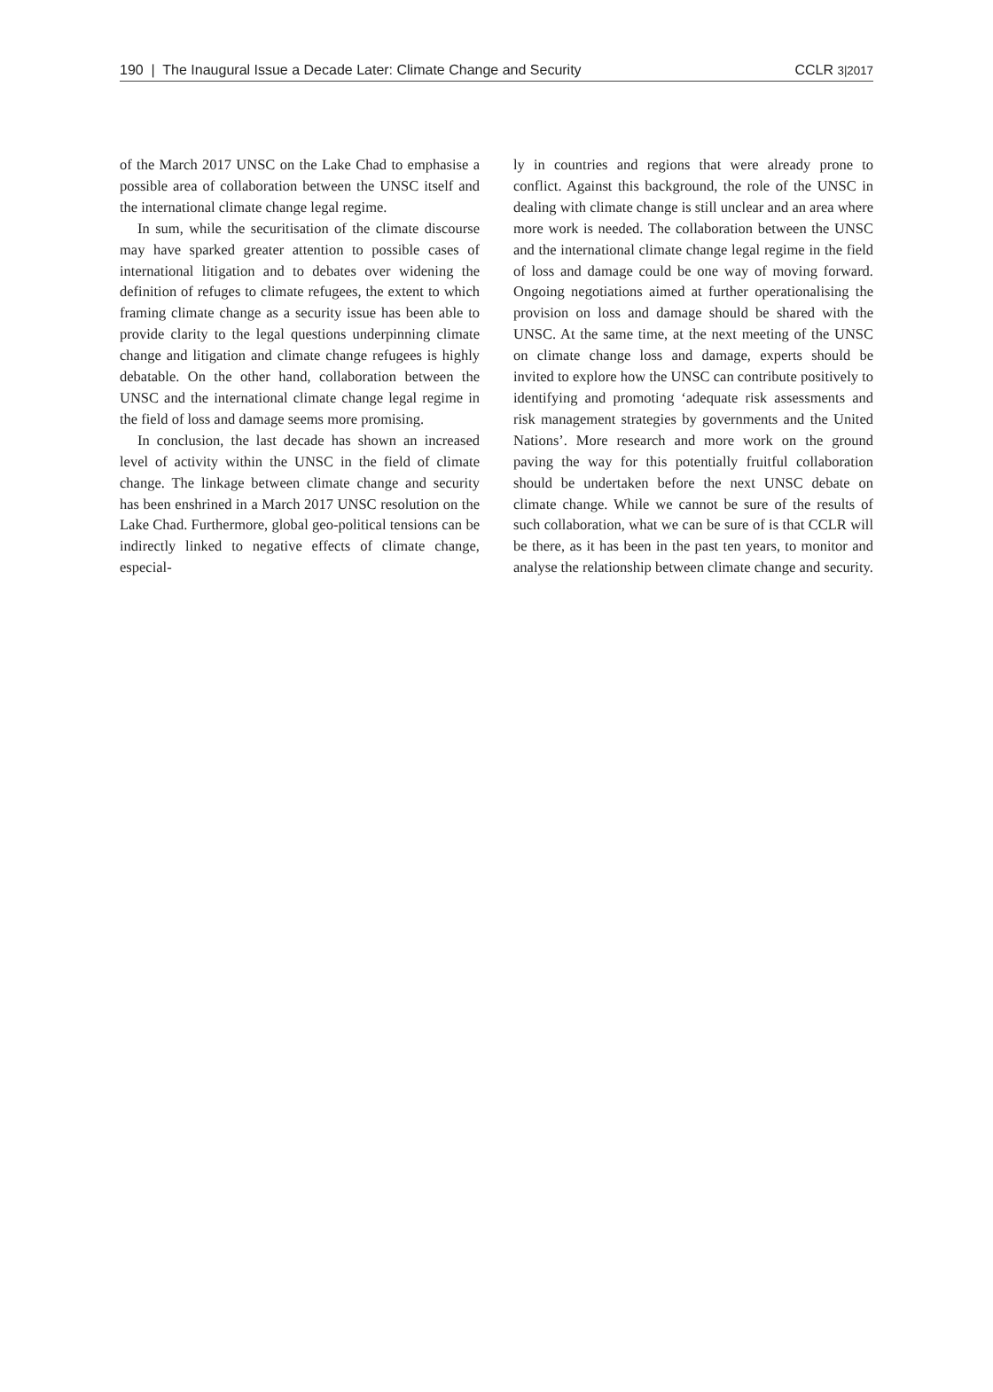190 | The Inaugural Issue a Decade Later: Climate Change and Security CCLR 3|2017
of the March 2017 UNSC on the Lake Chad to emphasise a possible area of collaboration between the UNSC itself and the international climate change legal regime.
In sum, while the securitisation of the climate discourse may have sparked greater attention to possible cases of international litigation and to debates over widening the definition of refuges to climate refugees, the extent to which framing climate change as a security issue has been able to provide clarity to the legal questions underpinning climate change and litigation and climate change refugees is highly debatable. On the other hand, collaboration between the UNSC and the international climate change legal regime in the field of loss and damage seems more promising.
In conclusion, the last decade has shown an increased level of activity within the UNSC in the field of climate change. The linkage between climate change and security has been enshrined in a March 2017 UNSC resolution on the Lake Chad. Furthermore, global geo-political tensions can be indirectly linked to negative effects of climate change, especial-
ly in countries and regions that were already prone to conflict. Against this background, the role of the UNSC in dealing with climate change is still unclear and an area where more work is needed. The collaboration between the UNSC and the international climate change legal regime in the field of loss and damage could be one way of moving forward. Ongoing negotiations aimed at further operationalising the provision on loss and damage should be shared with the UNSC. At the same time, at the next meeting of the UNSC on climate change loss and damage, experts should be invited to explore how the UNSC can contribute positively to identifying and promoting ‘adequate risk assessments and risk management strategies by governments and the United Nations’. More research and more work on the ground paving the way for this potentially fruitful collaboration should be undertaken before the next UNSC debate on climate change. While we cannot be sure of the results of such collaboration, what we can be sure of is that CCLR will be there, as it has been in the past ten years, to monitor and analyse the relationship between climate change and security.